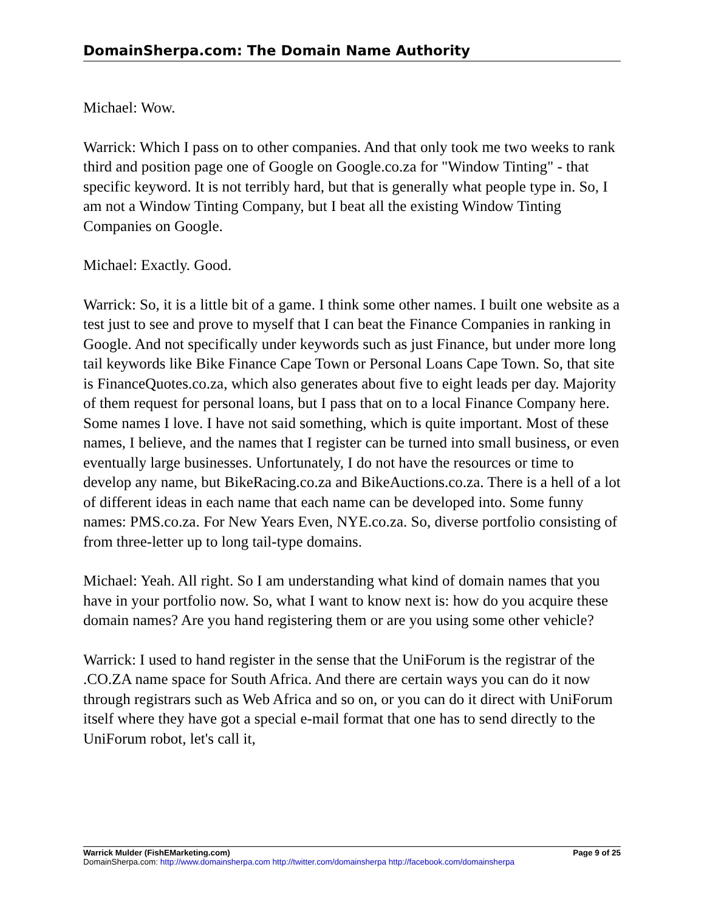DomainSherpa.com: The Domain Name Authority
Michael: Wow.
Warrick: Which I pass on to other companies. And that only took me two weeks to rank third and position page one of Google on Google.co.za for "Window Tinting" - that specific keyword. It is not terribly hard, but that is generally what people type in. So, I am not a Window Tinting Company, but I beat all the existing Window Tinting Companies on Google.
Michael: Exactly. Good.
Warrick: So, it is a little bit of a game. I think some other names. I built one website as a test just to see and prove to myself that I can beat the Finance Companies in ranking in Google. And not specifically under keywords such as just Finance, but under more long tail keywords like Bike Finance Cape Town or Personal Loans Cape Town. So, that site is FinanceQuotes.co.za, which also generates about five to eight leads per day. Majority of them request for personal loans, but I pass that on to a local Finance Company here. Some names I love. I have not said something, which is quite important. Most of these names, I believe, and the names that I register can be turned into small business, or even eventually large businesses. Unfortunately, I do not have the resources or time to develop any name, but BikeRacing.co.za and BikeAuctions.co.za. There is a hell of a lot of different ideas in each name that each name can be developed into. Some funny names: PMS.co.za. For New Years Even, NYE.co.za. So, diverse portfolio consisting of from three-letter up to long tail-type domains.
Michael: Yeah. All right. So I am understanding what kind of domain names that you have in your portfolio now. So, what I want to know next is: how do you acquire these domain names? Are you hand registering them or are you using some other vehicle?
Warrick: I used to hand register in the sense that the UniForum is the registrar of the .CO.ZA name space for South Africa. And there are certain ways you can do it now through registrars such as Web Africa and so on, or you can do it direct with UniForum itself where they have got a special e-mail format that one has to send directly to the UniForum robot, let's call it,
Warrick Mulder (FishEMarketing.com) Page 9 of 25
DomainSherpa.com: http://www.domainsherpa.com http://twitter.com/domainsherpa http://facebook.com/domainsherpa